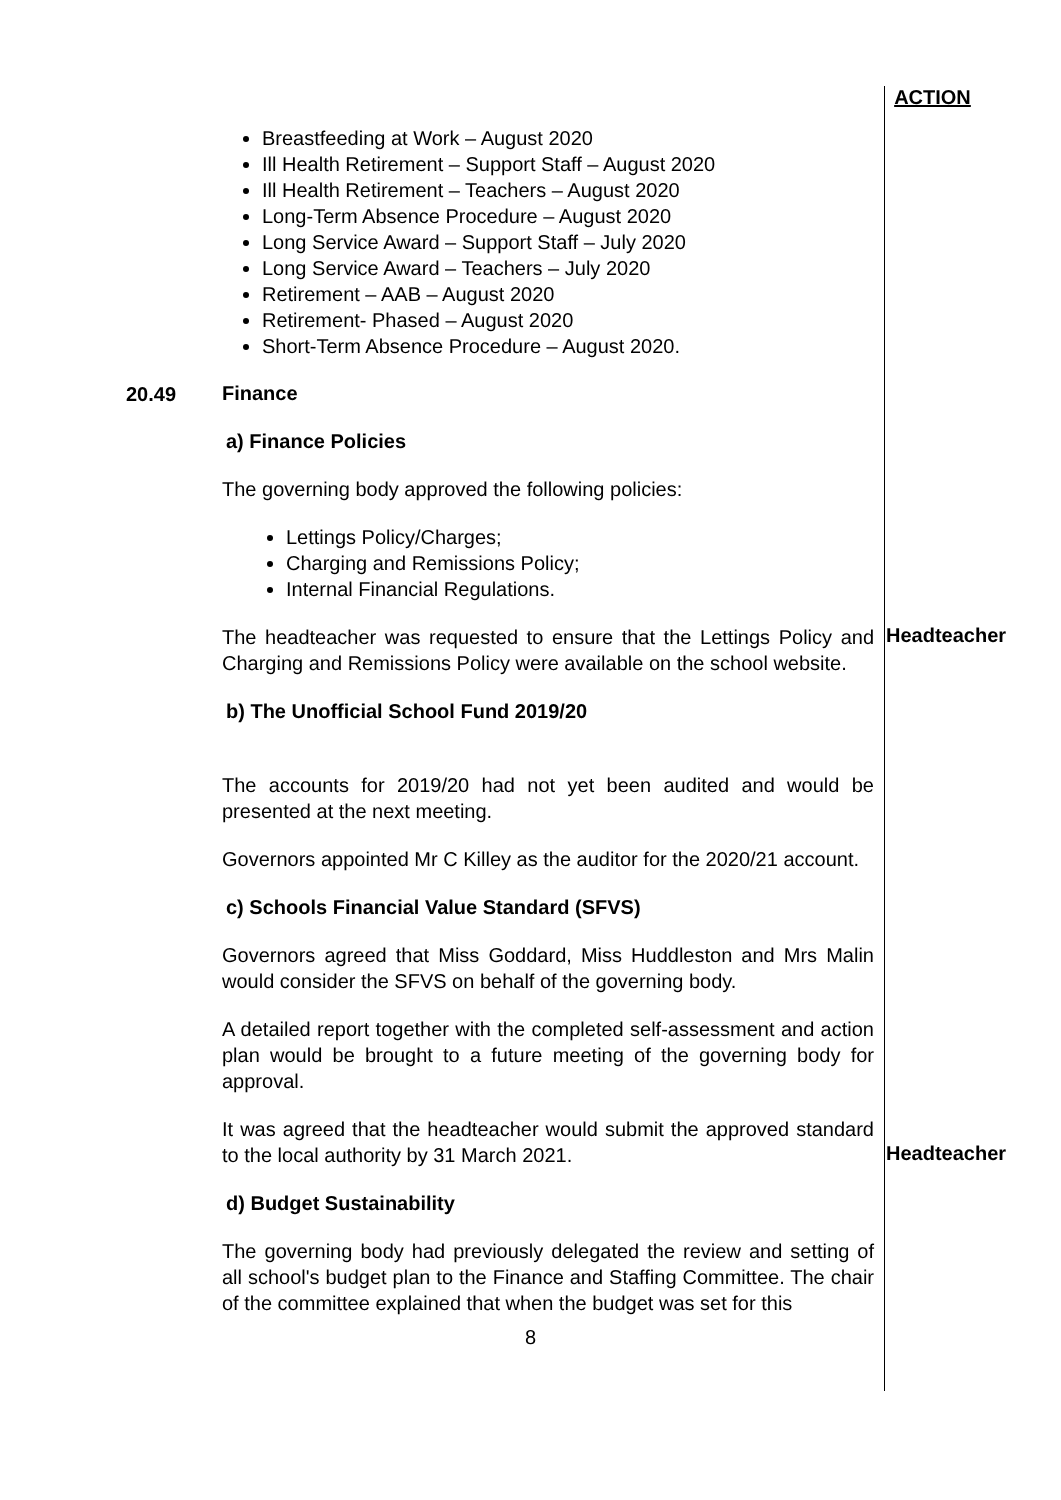ACTION
Breastfeeding at Work – August 2020
Ill Health Retirement – Support Staff – August 2020
Ill Health Retirement – Teachers – August 2020
Long-Term Absence Procedure – August 2020
Long Service Award – Support Staff – July 2020
Long Service Award – Teachers – July 2020
Retirement – AAB – August 2020
Retirement- Phased – August 2020
Short-Term Absence Procedure – August 2020.
20.49
Finance
a) Finance Policies
The governing body approved the following policies:
Lettings Policy/Charges;
Charging and Remissions Policy;
Internal Financial Regulations.
The headteacher was requested to ensure that the Lettings Policy and Charging and Remissions Policy were available on the school website.
Headteacher
b) The Unofficial School Fund 2019/20
The accounts for 2019/20 had not yet been audited and would be presented at the next meeting.
Governors appointed Mr C Killey as the auditor for the 2020/21 account.
c) Schools Financial Value Standard (SFVS)
Governors agreed that Miss Goddard, Miss Huddleston and Mrs Malin would consider the SFVS on behalf of the governing body.
A detailed report together with the completed self-assessment and action plan would be brought to a future meeting of the governing body for approval.
It was agreed that the headteacher would submit the approved standard to the local authority by 31 March 2021.
Headteacher
d) Budget Sustainability
The governing body had previously delegated the review and setting of all school's budget plan to the Finance and Staffing Committee. The chair of the committee explained that when the budget was set for this
8